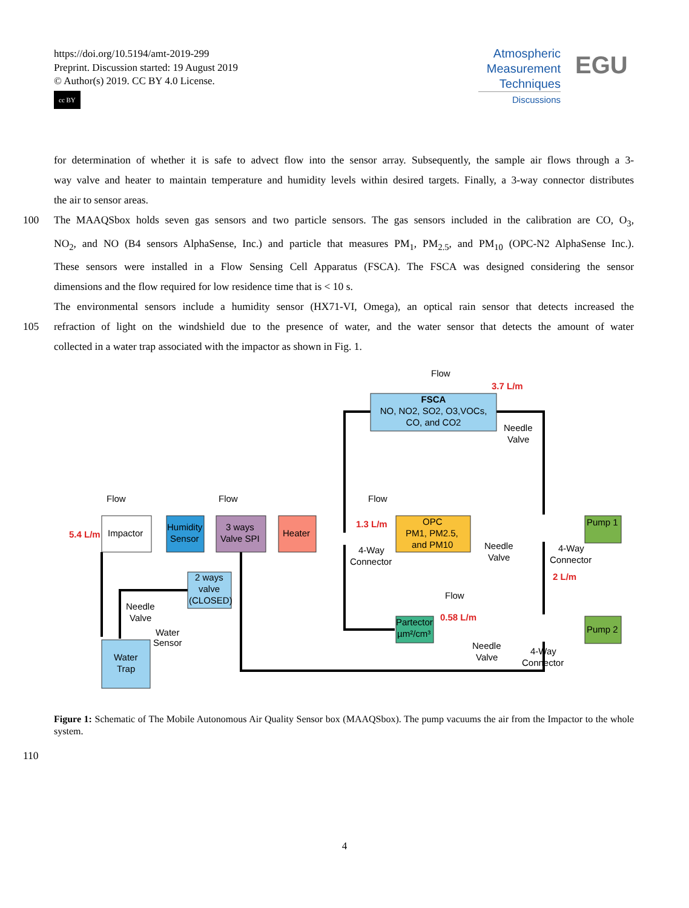https://doi.org/10.5194/amt-2019-299
Preprint. Discussion started: 19 August 2019
© Author(s) 2019. CC BY 4.0 License.
cc BY
Atmospheric
Measurement
Techniques
Discussions
EGU
for determination of whether it is safe to advect flow into the sensor array. Subsequently, the sample air flows through a 3-
way valve and heater to maintain temperature and humidity levels within desired targets. Finally, a 3-way connector distributes
the air to sensor areas.
100 The MAAQSbox holds seven gas sensors and two particle sensors. The gas sensors included in the calibration are CO, O<sub>3</sub>,
NO<sub>2</sub>, and NO (B4 sensors AlphaSense, Inc.) and particle that measures PM<sub>1</sub>, PM<sub>2.5</sub>, and PM<sub>10</sub> (OPC-N2 AlphaSense Inc.).
These sensors were installed in a Flow Sensing Cell Apparatus (FSCA). The FSCA was designed considering the sensor
dimensions and the flow required for low residence time that is < 10 s.
The environmental sensors include a humidity sensor (HX71-VI, Omega), an optical rain sensor that detects increased the
105 refraction of light on the windshield due to the presence of water, and the water sensor that detects the amount of water
collected in a water trap associated with the impactor as shown in Fig. 1.
FSCA
NO, NO2, SO2, O3,VOCs,
CO, and CO2
Impactor
Humidity
Sensor
3 ways
Valve SPI
Heater
OPC
PM1, PM2.5,
and PM10
Pump 1
Pump 2
Partector
µm²/cm³
2 ways
valve
(CLOSED)
Water
Trap
3.7 L/m
5.4 L/m
1.3 L/m
2 L/m
0.58 L/m
Flow
Flow
Flow
Flow
Flow
Needle
Valve
Needle
Valve
Needle
Valve
Needle
Valve
4-Way
Connector
4-Way
Connector
4-Way
Connector
Water
Sensor
Figure 1: Schematic of The Mobile Autonomous Air Quality Sensor box (MAAQSbox). The pump vacuums the air from the Impactor to the whole system.
110
4